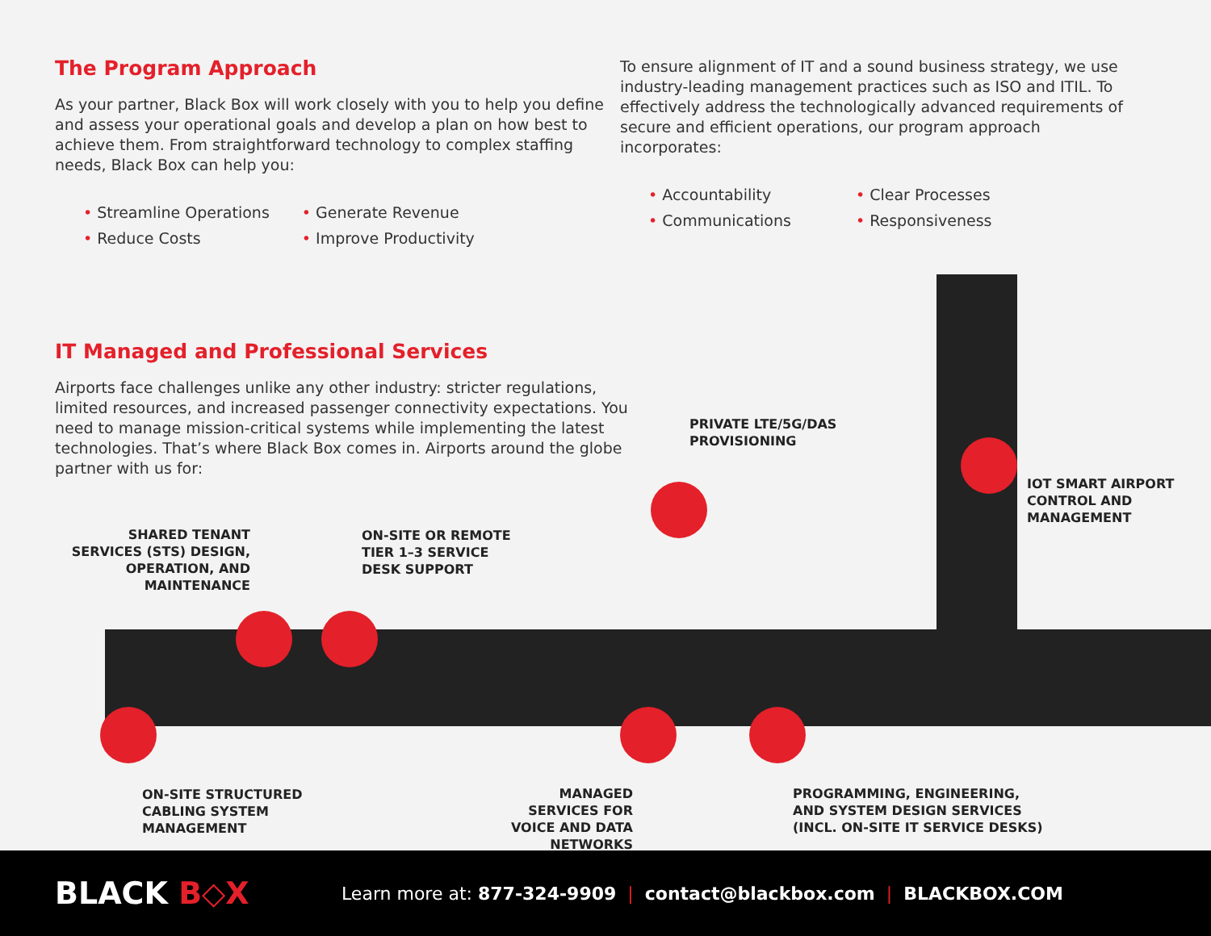The Program Approach
As your partner, Black Box will work closely with you to help you define and assess your operational goals and develop a plan on how best to achieve them. From straightforward technology to complex staffing needs, Black Box can help you:
• Streamline Operations
• Reduce Costs
• Generate Revenue
• Improve Productivity
To ensure alignment of IT and a sound business strategy, we use industry-leading management practices such as ISO and ITIL. To effectively address the technologically advanced requirements of secure and efficient operations, our program approach incorporates:
• Accountability
• Communications
• Clear Processes
• Responsiveness
IT Managed and Professional Services
Airports face challenges unlike any other industry: stricter regulations, limited resources, and increased passenger connectivity expectations. You need to manage mission-critical systems while implementing the latest technologies. That’s where Black Box comes in. Airports around the globe partner with us for:
PRIVATE LTE/5G/DAS
PROVISIONING
IOT SMART AIRPORT
CONTROL AND
MANAGEMENT
SHARED TENANT SERVICES (STS) DESIGN, OPERATION, AND MAINTENANCE
ON-SITE OR REMOTE
TIER 1–3 SERVICE
DESK SUPPORT
ON-SITE STRUCTURED
CABLING SYSTEM
MANAGEMENT
MANAGED SERVICES FOR VOICE AND DATA NETWORKS
PROGRAMMING, ENGINEERING,
AND SYSTEM DESIGN SERVICES
(INCL. ON-SITE IT SERVICE DESKS)
BLACK B◇X
Learn more at: 877-324-9909 | contact@blackbox.com | BLACKBOX.COM